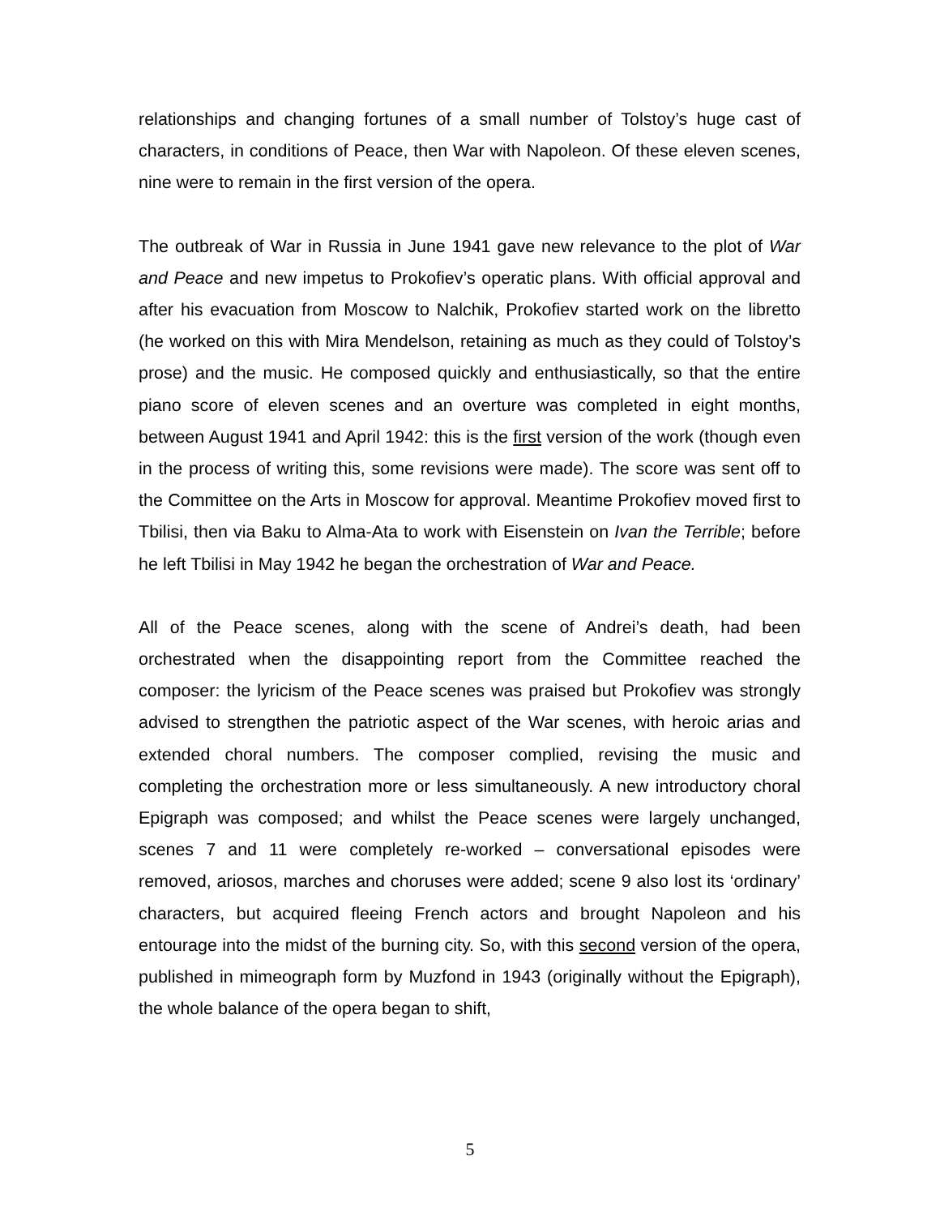relationships and changing fortunes of a small number of Tolstoy’s huge cast of characters, in conditions of Peace, then War with Napoleon. Of these eleven scenes, nine were to remain in the first version of the opera.
The outbreak of War in Russia in June 1941 gave new relevance to the plot of War and Peace and new impetus to Prokofiev’s operatic plans. With official approval and after his evacuation from Moscow to Nalchik, Prokofiev started work on the libretto (he worked on this with Mira Mendelson, retaining as much as they could of Tolstoy’s prose) and the music. He composed quickly and enthusiastically, so that the entire piano score of eleven scenes and an overture was completed in eight months, between August 1941 and April 1942: this is the first version of the work (though even in the process of writing this, some revisions were made). The score was sent off to the Committee on the Arts in Moscow for approval. Meantime Prokofiev moved first to Tbilisi, then via Baku to Alma-Ata to work with Eisenstein on Ivan the Terrible; before he left Tbilisi in May 1942 he began the orchestration of War and Peace.
All of the Peace scenes, along with the scene of Andrei’s death, had been orchestrated when the disappointing report from the Committee reached the composer: the lyricism of the Peace scenes was praised but Prokofiev was strongly advised to strengthen the patriotic aspect of the War scenes, with heroic arias and extended choral numbers. The composer complied, revising the music and completing the orchestration more or less simultaneously. A new introductory choral Epigraph was composed; and whilst the Peace scenes were largely unchanged, scenes 7 and 11 were completely re-worked – conversational episodes were removed, ariosos, marches and choruses were added; scene 9 also lost its ‘ordinary’ characters, but acquired fleeing French actors and brought Napoleon and his entourage into the midst of the burning city. So, with this second version of the opera, published in mimeograph form by Muzfond in 1943 (originally without the Epigraph), the whole balance of the opera began to shift,
5